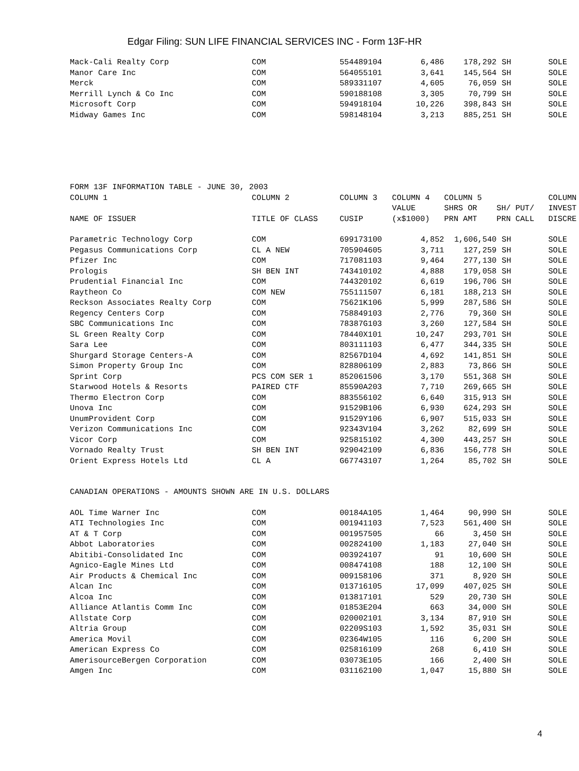Edgar Filing: SUN LIFE FINANCIAL SERVICES INC - Form 13F-HR
| Mack-Cali Realty Corp | COM | 554489104 | 6,486 | 178,292 | SH | SOLE |
| Manor Care Inc | COM | 564055101 | 3,641 | 145,564 | SH | SOLE |
| Merck | COM | 589331107 | 4,605 | 76,059 | SH | SOLE |
| Merrill Lynch & Co Inc | COM | 590188108 | 3,305 | 70,799 | SH | SOLE |
| Microsoft Corp | COM | 594918104 | 10,226 | 398,843 | SH | SOLE |
| Midway Games Inc | COM | 598148104 | 3,213 | 885,251 | SH | SOLE |
| FORM 13F INFORMATION TABLE - JUNE 30, 2003 | | | | | | |
| COLUMN 1 | COLUMN 2 | COLUMN 3 | COLUMN 4 | COLUMN 5 | | COLUMN |
| | | | VALUE | SHRS OR | SH/ PUT/ | INVEST |
| NAME OF ISSUER | TITLE OF CLASS | CUSIP | (x$1000) | PRN AMT | PRN CALL | DISCRE |
| Parametric Technology Corp | COM | 699173100 | 4,852 | 1,606,540 | SH | SOLE |
| Pegasus Communications Corp | CL A NEW | 705904605 | 3,711 | 127,259 | SH | SOLE |
| Pfizer Inc | COM | 717081103 | 9,464 | 277,130 | SH | SOLE |
| Prologis | SH BEN INT | 743410102 | 4,888 | 179,058 | SH | SOLE |
| Prudential Financial Inc | COM | 744320102 | 6,619 | 196,706 | SH | SOLE |
| Raytheon Co | COM NEW | 755111507 | 6,181 | 188,213 | SH | SOLE |
| Reckson Associates Realty Corp | COM | 75621K106 | 5,999 | 287,586 | SH | SOLE |
| Regency Centers Corp | COM | 758849103 | 2,776 | 79,360 | SH | SOLE |
| SBC Communications Inc | COM | 78387G103 | 3,260 | 127,584 | SH | SOLE |
| SL Green Realty Corp | COM | 78440X101 | 10,247 | 293,701 | SH | SOLE |
| Sara Lee | COM | 803111103 | 6,477 | 344,335 | SH | SOLE |
| Shurgard Storage Centers-A | COM | 82567D104 | 4,692 | 141,851 | SH | SOLE |
| Simon Property Group Inc | COM | 828806109 | 2,883 | 73,866 | SH | SOLE |
| Sprint Corp | PCS COM SER 1 | 852061506 | 3,170 | 551,368 | SH | SOLE |
| Starwood Hotels & Resorts | PAIRED CTF | 85590A203 | 7,710 | 269,665 | SH | SOLE |
| Thermo Electron Corp | COM | 883556102 | 6,640 | 315,913 | SH | SOLE |
| Unova Inc | COM | 91529B106 | 6,930 | 624,293 | SH | SOLE |
| UnumProvident Corp | COM | 91529Y106 | 6,907 | 515,033 | SH | SOLE |
| Verizon Communications Inc | COM | 92343V104 | 3,262 | 82,699 | SH | SOLE |
| Vicor Corp | COM | 925815102 | 4,300 | 443,257 | SH | SOLE |
| Vornado Realty Trust | SH BEN INT | 929042109 | 6,836 | 156,778 | SH | SOLE |
| Orient Express Hotels Ltd | CL A | G67743107 | 1,264 | 85,702 | SH | SOLE |
| CANADIAN OPERATIONS - AMOUNTS SHOWN ARE IN U.S. DOLLARS | | | | | | |
| AOL Time Warner Inc | COM | 00184A105 | 1,464 | 90,990 | SH | SOLE |
| ATI Technologies Inc | COM | 001941103 | 7,523 | 561,400 | SH | SOLE |
| AT & T Corp | COM | 001957505 | 66 | 3,450 | SH | SOLE |
| Abbot Laboratories | COM | 002824100 | 1,183 | 27,040 | SH | SOLE |
| Abitibi-Consolidated Inc | COM | 003924107 | 91 | 10,600 | SH | SOLE |
| Agnico-Eagle Mines Ltd | COM | 008474108 | 188 | 12,100 | SH | SOLE |
| Air Products & Chemical Inc | COM | 009158106 | 371 | 8,920 | SH | SOLE |
| Alcan Inc | COM | 013716105 | 17,099 | 407,025 | SH | SOLE |
| Alcoa Inc | COM | 013817101 | 529 | 20,730 | SH | SOLE |
| Alliance Atlantis Comm Inc | COM | 01853E204 | 663 | 34,000 | SH | SOLE |
| Allstate Corp | COM | 020002101 | 3,134 | 87,910 | SH | SOLE |
| Altria Group | COM | 02209S103 | 1,592 | 35,031 | SH | SOLE |
| America Movil | COM | 02364W105 | 116 | 6,200 | SH | SOLE |
| American Express Co | COM | 025816109 | 268 | 6,410 | SH | SOLE |
| AmerisourceBergen Corporation | COM | 03073E105 | 166 | 2,400 | SH | SOLE |
| Amgen Inc | COM | 031162100 | 1,047 | 15,880 | SH | SOLE |
4